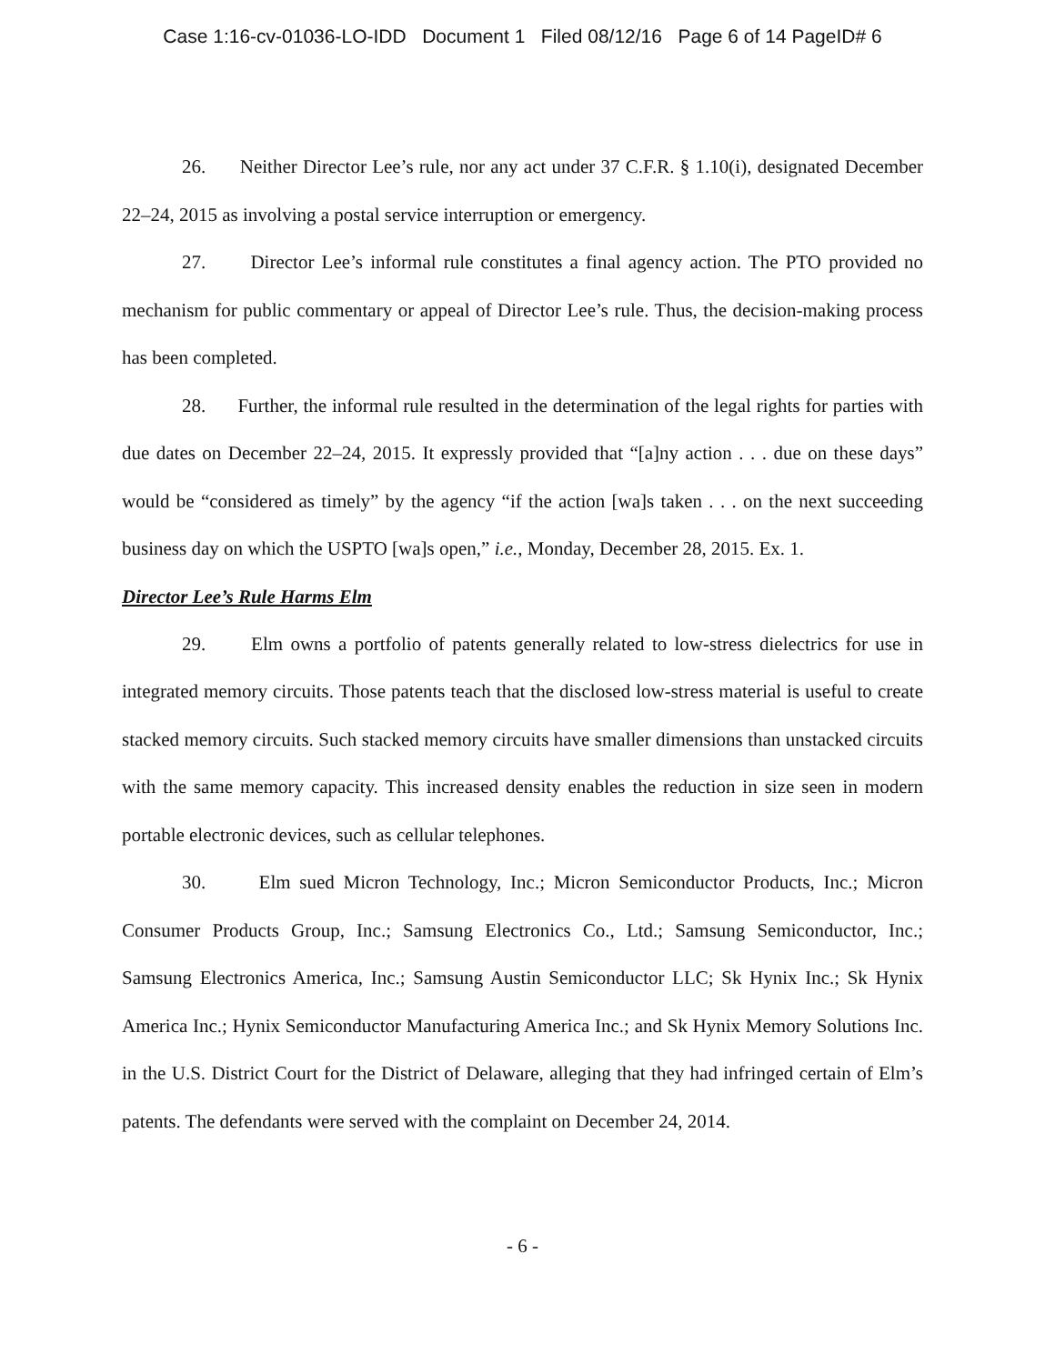Case 1:16-cv-01036-LO-IDD Document 1 Filed 08/12/16 Page 6 of 14 PageID# 6
26. Neither Director Lee’s rule, nor any act under 37 C.F.R. § 1.10(i), designated December 22–24, 2015 as involving a postal service interruption or emergency.
27. Director Lee’s informal rule constitutes a final agency action. The PTO provided no mechanism for public commentary or appeal of Director Lee’s rule. Thus, the decision-making process has been completed.
28. Further, the informal rule resulted in the determination of the legal rights for parties with due dates on December 22–24, 2015. It expressly provided that “[a]ny action . . . due on these days” would be “considered as timely” by the agency “if the action [wa]s taken . . . on the next succeeding business day on which the USPTO [wa]s open,” i.e., Monday, December 28, 2015. Ex. 1.
Director Lee’s Rule Harms Elm
29. Elm owns a portfolio of patents generally related to low-stress dielectrics for use in integrated memory circuits. Those patents teach that the disclosed low-stress material is useful to create stacked memory circuits. Such stacked memory circuits have smaller dimensions than unstacked circuits with the same memory capacity. This increased density enables the reduction in size seen in modern portable electronic devices, such as cellular telephones.
30. Elm sued Micron Technology, Inc.; Micron Semiconductor Products, Inc.; Micron Consumer Products Group, Inc.; Samsung Electronics Co., Ltd.; Samsung Semiconductor, Inc.; Samsung Electronics America, Inc.; Samsung Austin Semiconductor LLC; Sk Hynix Inc.; Sk Hynix America Inc.; Hynix Semiconductor Manufacturing America Inc.; and Sk Hynix Memory Solutions Inc. in the U.S. District Court for the District of Delaware, alleging that they had infringed certain of Elm’s patents. The defendants were served with the complaint on December 24, 2014.
- 6 -